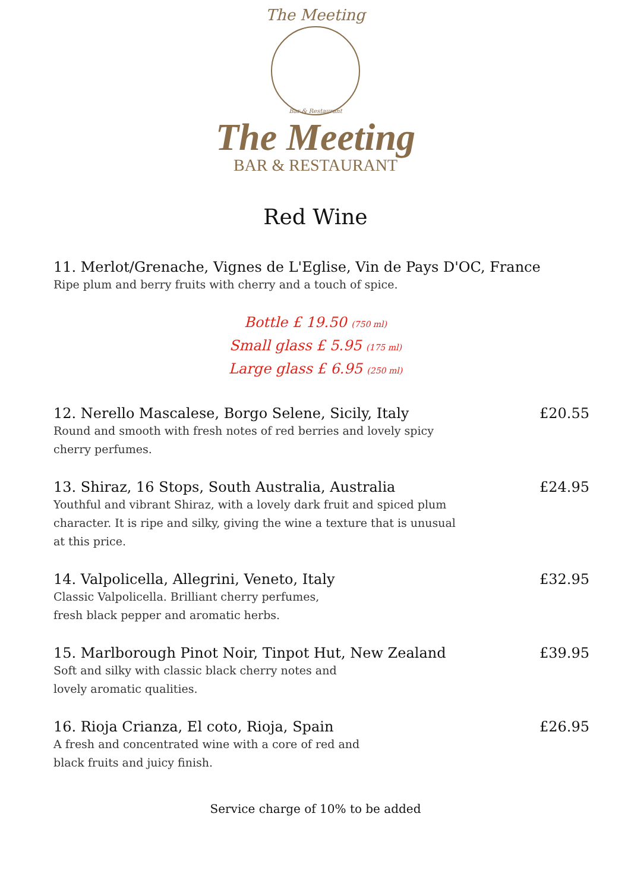The Meeting
Bar & Restaurant
The Meeting
BAR & RESTAURANT
Red Wine
11. Merlot/Grenache, Vignes de L'Eglise, Vin de Pays D'OC, France
Ripe plum and berry fruits with cherry and a touch of spice.
Bottle £ 19.50 (750 ml)
Small glass £ 5.95 (175 ml)
Large glass £ 6.95 (250 ml)
12. Nerello Mascalese, Borgo Selene, Sicily, Italy £20.55
Round and smooth with fresh notes of red berries and lovely spicy cherry perfumes.
13. Shiraz, 16 Stops, South Australia, Australia £24.95
Youthful and vibrant Shiraz, with a lovely dark fruit and spiced plum character. It is ripe and silky, giving the wine a texture that is unusual at this price.
14. Valpolicella, Allegrini, Veneto, Italy £32.95
Classic Valpolicella. Brilliant cherry perfumes,
fresh black pepper and aromatic herbs.
15. Marlborough Pinot Noir, Tinpot Hut, New Zealand £39.95
Soft and silky with classic black cherry notes and
lovely aromatic qualities.
16. Rioja Crianza, El coto, Rioja, Spain £26.95
A fresh and concentrated wine with a core of red and
black fruits and juicy finish.
Service charge of 10% to be added